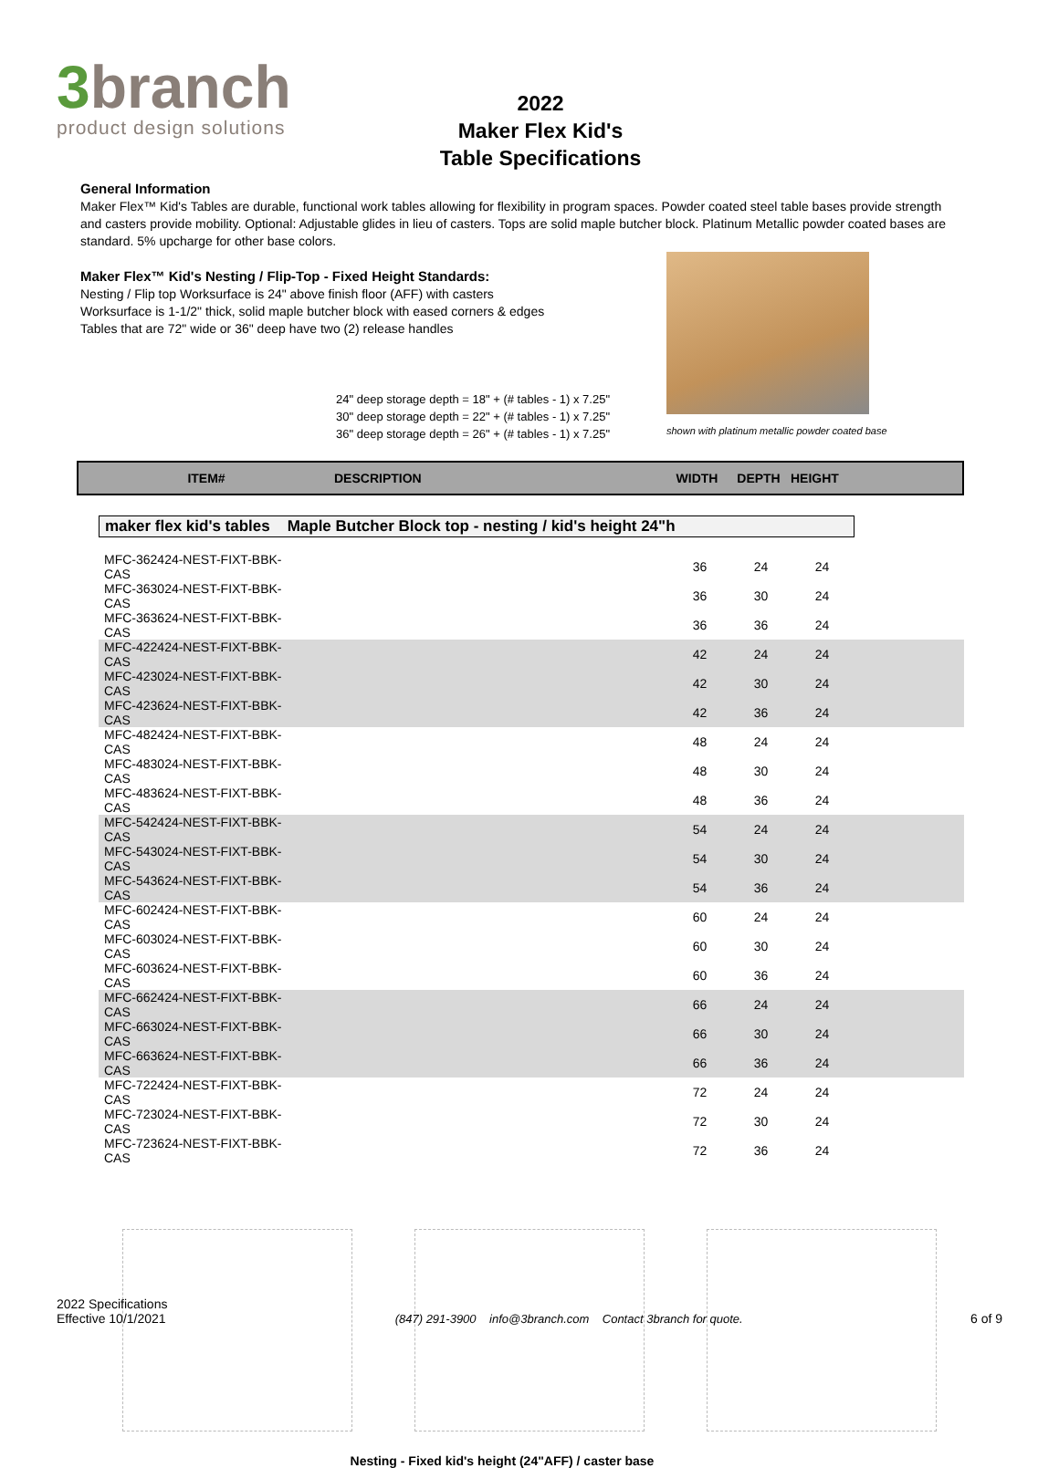3branch
product design solutions
2022
Maker Flex Kid's
Table Specifications
General Information
Maker Flex™ Kid's Tables are durable, functional work tables allowing for flexibility in program spaces. Powder coated steel table bases provide strength and casters provide mobility. Optional: Adjustable glides in lieu of casters. Tops are solid maple butcher block. Platinum Metallic powder coated bases are standard. 5% upcharge for other base colors.
Maker Flex™ Kid's Nesting / Flip-Top - Fixed Height Standards:
Nesting / Flip top Worksurface is 24" above finish floor (AFF) with casters
Worksurface is 1-1/2" thick, solid maple butcher block with eased corners & edges
Tables that are 72" wide or 36" deep have two (2) release handles
24" deep storage depth = 18" + (# tables - 1) x 7.25"
30" deep storage depth = 22" + (# tables - 1) x 7.25"
36" deep storage depth = 26" + (# tables - 1) x 7.25"
shown with platinum metallic powder coated base
ITEM# DESCRIPTION WIDTH DEPTH HEIGHT
maker flex kid's tables Maple Butcher Block top - nesting / kid's height 24"h
| MFC-362424-NEST-FIXT-BBK-CAS | | 36 | 24 | 24 | |
| MFC-363024-NEST-FIXT-BBK-CAS | | 36 | 30 | 24 | |
| MFC-363624-NEST-FIXT-BBK-CAS | | 36 | 36 | 24 | |
| MFC-422424-NEST-FIXT-BBK-CAS | | 42 | 24 | 24 | |
| MFC-423024-NEST-FIXT-BBK-CAS | | 42 | 30 | 24 | |
| MFC-423624-NEST-FIXT-BBK-CAS | | 42 | 36 | 24 | |
| MFC-482424-NEST-FIXT-BBK-CAS | | 48 | 24 | 24 | |
| MFC-483024-NEST-FIXT-BBK-CAS | | 48 | 30 | 24 | |
| MFC-483624-NEST-FIXT-BBK-CAS | | 48 | 36 | 24 | |
| MFC-542424-NEST-FIXT-BBK-CAS | | 54 | 24 | 24 | |
| MFC-543024-NEST-FIXT-BBK-CAS | | 54 | 30 | 24 | |
| MFC-543624-NEST-FIXT-BBK-CAS | | 54 | 36 | 24 | |
| MFC-602424-NEST-FIXT-BBK-CAS | | 60 | 24 | 24 | |
| MFC-603024-NEST-FIXT-BBK-CAS | | 60 | 30 | 24 | |
| MFC-603624-NEST-FIXT-BBK-CAS | | 60 | 36 | 24 | |
| MFC-662424-NEST-FIXT-BBK-CAS | | 66 | 24 | 24 | |
| MFC-663024-NEST-FIXT-BBK-CAS | | 66 | 30 | 24 | |
| MFC-663624-NEST-FIXT-BBK-CAS | | 66 | 36 | 24 | |
| MFC-722424-NEST-FIXT-BBK-CAS | | 72 | 24 | 24 | |
| MFC-723024-NEST-FIXT-BBK-CAS | | 72 | 30 | 24 | |
| MFC-723624-NEST-FIXT-BBK-CAS | | 72 | 36 | 24 | |
Nesting - Fixed kid's height (24"AFF) / caster base
2022 Specifications
Effective 10/1/2021
(847) 291-3900 info@3branch.com Contact 3branch for quote.
6 of 9